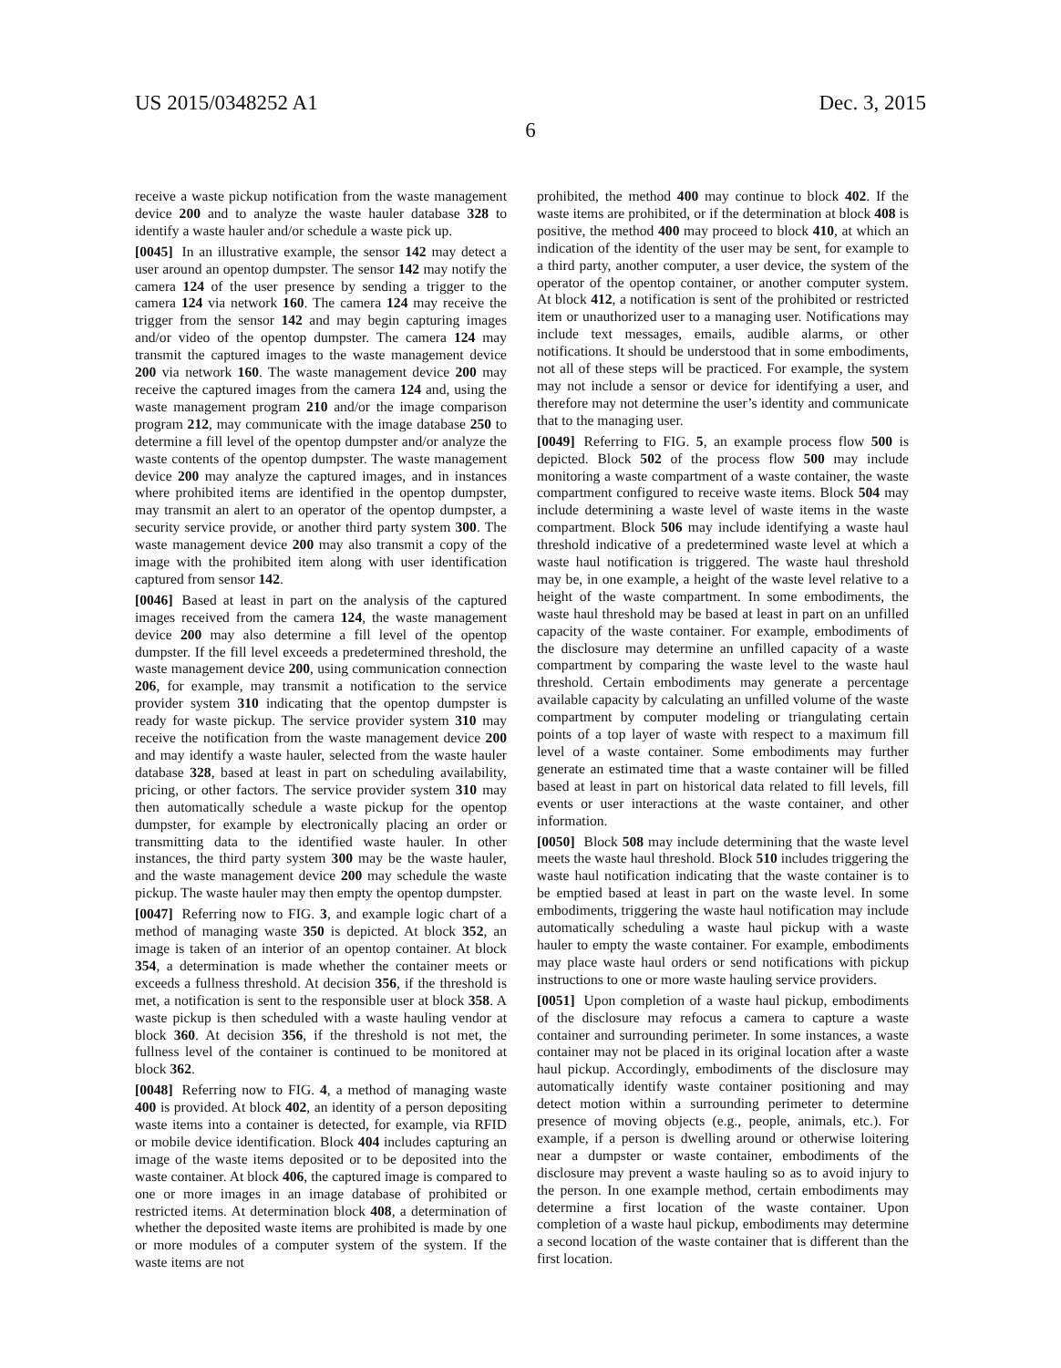US 2015/0348252 A1 Dec. 3, 2015
6
receive a waste pickup notification from the waste management device 200 and to analyze the waste hauler database 328 to identify a waste hauler and/or schedule a waste pick up.
[0045] In an illustrative example, the sensor 142 may detect a user around an opentop dumpster. The sensor 142 may notify the camera 124 of the user presence by sending a trigger to the camera 124 via network 160. The camera 124 may receive the trigger from the sensor 142 and may begin capturing images and/or video of the opentop dumpster. The camera 124 may transmit the captured images to the waste management device 200 via network 160. The waste management device 200 may receive the captured images from the camera 124 and, using the waste management program 210 and/or the image comparison program 212, may communicate with the image database 250 to determine a fill level of the opentop dumpster and/or analyze the waste contents of the opentop dumpster. The waste management device 200 may analyze the captured images, and in instances where prohibited items are identified in the opentop dumpster, may transmit an alert to an operator of the opentop dumpster, a security service provide, or another third party system 300. The waste management device 200 may also transmit a copy of the image with the prohibited item along with user identification captured from sensor 142.
[0046] Based at least in part on the analysis of the captured images received from the camera 124, the waste management device 200 may also determine a fill level of the opentop dumpster. If the fill level exceeds a predetermined threshold, the waste management device 200, using communication connection 206, for example, may transmit a notification to the service provider system 310 indicating that the opentop dumpster is ready for waste pickup. The service provider system 310 may receive the notification from the waste management device 200 and may identify a waste hauler, selected from the waste hauler database 328, based at least in part on scheduling availability, pricing, or other factors. The service provider system 310 may then automatically schedule a waste pickup for the opentop dumpster, for example by electronically placing an order or transmitting data to the identified waste hauler. In other instances, the third party system 300 may be the waste hauler, and the waste management device 200 may schedule the waste pickup. The waste hauler may then empty the opentop dumpster.
[0047] Referring now to FIG. 3, and example logic chart of a method of managing waste 350 is depicted. At block 352, an image is taken of an interior of an opentop container. At block 354, a determination is made whether the container meets or exceeds a fullness threshold. At decision 356, if the threshold is met, a notification is sent to the responsible user at block 358. A waste pickup is then scheduled with a waste hauling vendor at block 360. At decision 356, if the threshold is not met, the fullness level of the container is continued to be monitored at block 362.
[0048] Referring now to FIG. 4, a method of managing waste 400 is provided. At block 402, an identity of a person depositing waste items into a container is detected, for example, via RFID or mobile device identification. Block 404 includes capturing an image of the waste items deposited or to be deposited into the waste container. At block 406, the captured image is compared to one or more images in an image database of prohibited or restricted items. At determination block 408, a determination of whether the deposited waste items are prohibited is made by one or more modules of a computer system of the system. If the waste items are not
prohibited, the method 400 may continue to block 402. If the waste items are prohibited, or if the determination at block 408 is positive, the method 400 may proceed to block 410, at which an indication of the identity of the user may be sent, for example to a third party, another computer, a user device, the system of the operator of the opentop container, or another computer system. At block 412, a notification is sent of the prohibited or restricted item or unauthorized user to a managing user. Notifications may include text messages, emails, audible alarms, or other notifications. It should be understood that in some embodiments, not all of these steps will be practiced. For example, the system may not include a sensor or device for identifying a user, and therefore may not determine the user’s identity and communicate that to the managing user.
[0049] Referring to FIG. 5, an example process flow 500 is depicted. Block 502 of the process flow 500 may include monitoring a waste compartment of a waste container, the waste compartment configured to receive waste items. Block 504 may include determining a waste level of waste items in the waste compartment. Block 506 may include identifying a waste haul threshold indicative of a predetermined waste level at which a waste haul notification is triggered. The waste haul threshold may be, in one example, a height of the waste level relative to a height of the waste compartment. In some embodiments, the waste haul threshold may be based at least in part on an unfilled capacity of the waste container. For example, embodiments of the disclosure may determine an unfilled capacity of a waste compartment by comparing the waste level to the waste haul threshold. Certain embodiments may generate a percentage available capacity by calculating an unfilled volume of the waste compartment by computer modeling or triangulating certain points of a top layer of waste with respect to a maximum fill level of a waste container. Some embodiments may further generate an estimated time that a waste container will be filled based at least in part on historical data related to fill levels, fill events or user interactions at the waste container, and other information.
[0050] Block 508 may include determining that the waste level meets the waste haul threshold. Block 510 includes triggering the waste haul notification indicating that the waste container is to be emptied based at least in part on the waste level. In some embodiments, triggering the waste haul notification may include automatically scheduling a waste haul pickup with a waste hauler to empty the waste container. For example, embodiments may place waste haul orders or send notifications with pickup instructions to one or more waste hauling service providers.
[0051] Upon completion of a waste haul pickup, embodiments of the disclosure may refocus a camera to capture a waste container and surrounding perimeter. In some instances, a waste container may not be placed in its original location after a waste haul pickup. Accordingly, embodiments of the disclosure may automatically identify waste container positioning and may detect motion within a surrounding perimeter to determine presence of moving objects (e.g., people, animals, etc.). For example, if a person is dwelling around or otherwise loitering near a dumpster or waste container, embodiments of the disclosure may prevent a waste hauling so as to avoid injury to the person. In one example method, certain embodiments may determine a first location of the waste container. Upon completion of a waste haul pickup, embodiments may determine a second location of the waste container that is different than the first location.